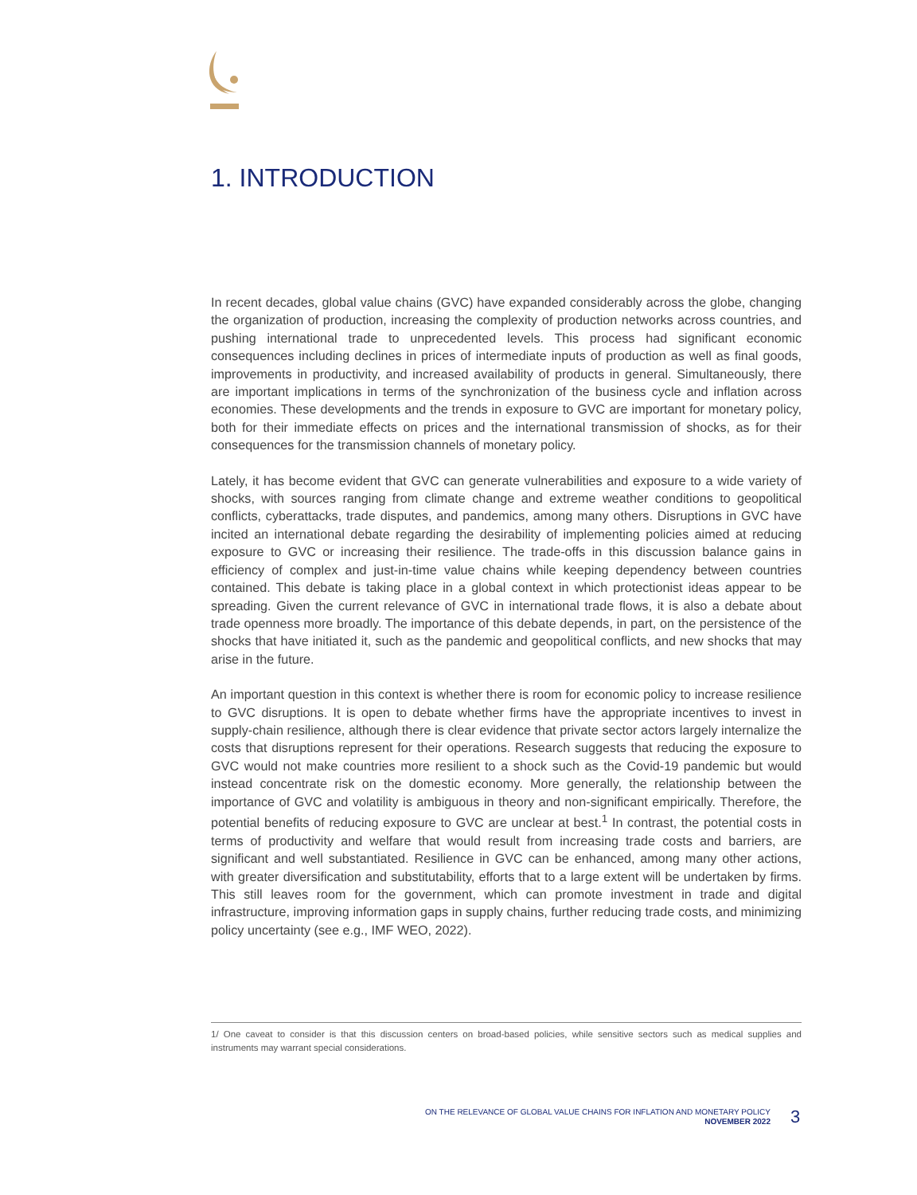1. INTRODUCTION
In recent decades, global value chains (GVC) have expanded considerably across the globe, changing the organization of production, increasing the complexity of production networks across countries, and pushing international trade to unprecedented levels. This process had significant economic consequences including declines in prices of intermediate inputs of production as well as final goods, improvements in productivity, and increased availability of products in general. Simultaneously, there are important implications in terms of the synchronization of the business cycle and inflation across economies. These developments and the trends in exposure to GVC are important for monetary policy, both for their immediate effects on prices and the international transmission of shocks, as for their consequences for the transmission channels of monetary policy.
Lately, it has become evident that GVC can generate vulnerabilities and exposure to a wide variety of shocks, with sources ranging from climate change and extreme weather conditions to geopolitical conflicts, cyberattacks, trade disputes, and pandemics, among many others. Disruptions in GVC have incited an international debate regarding the desirability of implementing policies aimed at reducing exposure to GVC or increasing their resilience. The trade-offs in this discussion balance gains in efficiency of complex and just-in-time value chains while keeping dependency between countries contained. This debate is taking place in a global context in which protectionist ideas appear to be spreading. Given the current relevance of GVC in international trade flows, it is also a debate about trade openness more broadly. The importance of this debate depends, in part, on the persistence of the shocks that have initiated it, such as the pandemic and geopolitical conflicts, and new shocks that may arise in the future.
An important question in this context is whether there is room for economic policy to increase resilience to GVC disruptions. It is open to debate whether firms have the appropriate incentives to invest in supply-chain resilience, although there is clear evidence that private sector actors largely internalize the costs that disruptions represent for their operations. Research suggests that reducing the exposure to GVC would not make countries more resilient to a shock such as the Covid-19 pandemic but would instead concentrate risk on the domestic economy. More generally, the relationship between the importance of GVC and volatility is ambiguous in theory and non-significant empirically. Therefore, the potential benefits of reducing exposure to GVC are unclear at best.<sup>1</sup> In contrast, the potential costs in terms of productivity and welfare that would result from increasing trade costs and barriers, are significant and well substantiated. Resilience in GVC can be enhanced, among many other actions, with greater diversification and substitutability, efforts that to a large extent will be undertaken by firms. This still leaves room for the government, which can promote investment in trade and digital infrastructure, improving information gaps in supply chains, further reducing trade costs, and minimizing policy uncertainty (see e.g., IMF WEO, 2022).
1/ One caveat to consider is that this discussion centers on broad-based policies, while sensitive sectors such as medical supplies and instruments may warrant special considerations.
ON THE RELEVANCE OF GLOBAL VALUE CHAINS FOR INFLATION AND MONETARY POLICY
NOVEMBER 2022
3